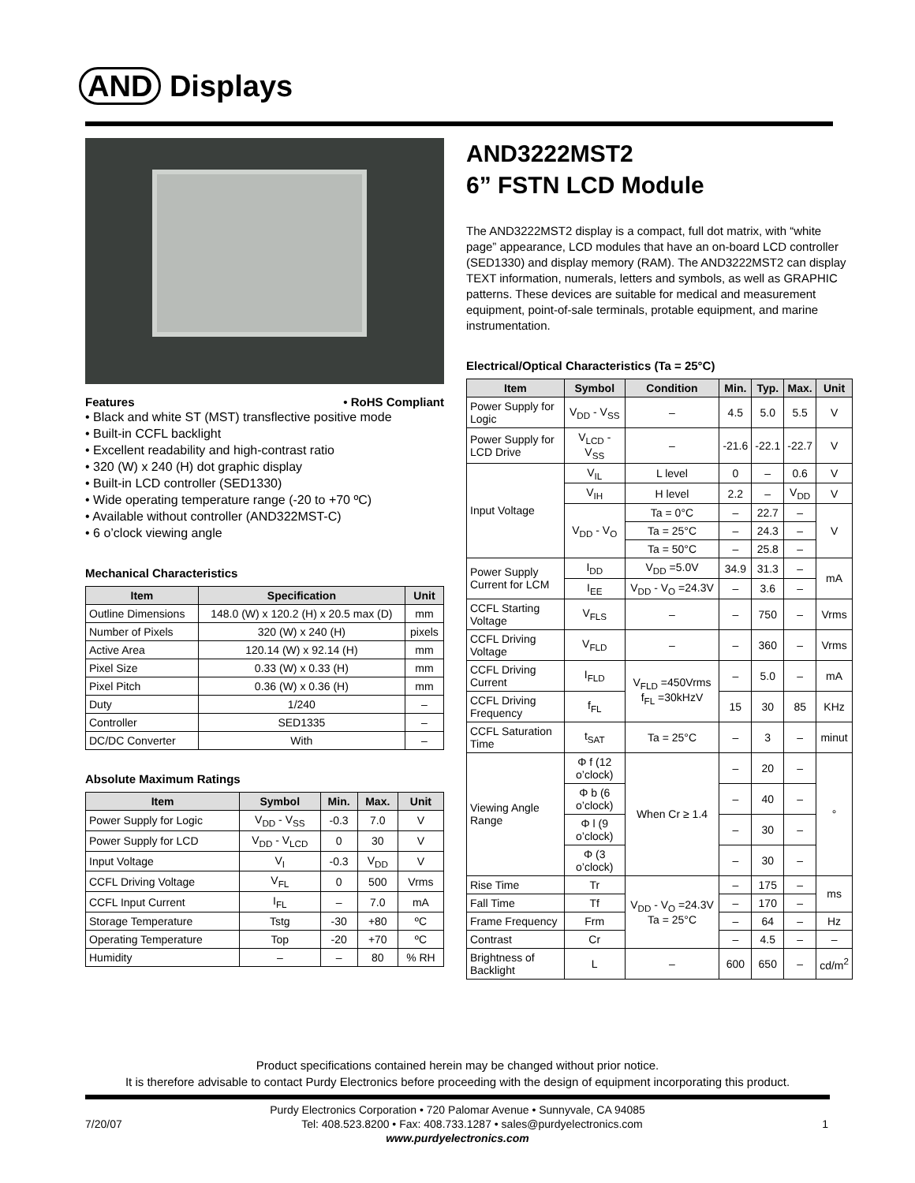AND Displays
Features • RoHS Compliant
• Black and white ST (MST) transflective positive mode
• Built-in CCFL backlight
• Excellent readability and high-contrast ratio
• 320 (W) x 240 (H) dot graphic display
• Built-in LCD controller (SED1330)
• Wide operating temperature range (-20 to +70 ºC)
• Available without controller (AND322MST-C)
• 6 o’clock viewing angle
Mechanical Characteristics
| Item | Specification | Unit |
| --- | --- | --- |
| Outline Dimensions | 148.0 (W) x 120.2 (H) x 20.5 max (D) | mm |
| Number of Pixels | 320 (W) x 240 (H) | pixels |
| Active Area | 120.14 (W) x 92.14 (H) | mm |
| Pixel Size | 0.33 (W) x 0.33 (H) | mm |
| Pixel Pitch | 0.36 (W) x 0.36 (H) | mm |
| Duty | 1/240 | – |
| Controller | SED1335 | – |
| DC/DC Converter | With | – |
Absolute Maximum Ratings
| Item | Symbol | Min. | Max. | Unit |
| --- | --- | --- | --- | --- |
| Power Supply for Logic | V<sub>DD</sub> - V<sub>SS</sub> | -0.3 | 7.0 | V |
| Power Supply for LCD | V<sub>DD</sub> - V<sub>LCD</sub> | 0 | 30 | V |
| Input Voltage | V<sub>I</sub> | -0.3 | V<sub>DD</sub> | V |
| CCFL Driving Voltage | V<sub>FL</sub> | 0 | 500 | Vrms |
| CCFL Input Current | I<sub>FL</sub> | – | 7.0 | mA |
| Storage Temperature | Tstg | -30 | +80 | ºC |
| Operating Temperature | Top | -20 | +70 | ºC |
| Humidity | – | – | 80 | % RH |
AND3222MST2
6” FSTN LCD Module
The AND3222MST2 display is a compact, full dot matrix, with “white page” appearance, LCD modules that have an on-board LCD controller (SED1330) and display memory (RAM). The AND3222MST2 can display TEXT information, numerals, letters and symbols, as well as GRAPHIC patterns. These devices are suitable for medical and measurement equipment, point-of-sale terminals, protable equipment, and marine instrumentation.
Electrical/Optical Characteristics (Ta = 25°C)
| Item | Symbol | Condition | Min. | Typ. | Max. | Unit |
| --- | --- | --- | --- | --- | --- | --- |
| Power Supply for Logic | V<sub>DD</sub> - V<sub>SS</sub> | – | 4.5 | 5.0 | 5.5 | V |
| Power Supply for LCD Drive | V<sub>LCD</sub> - V<sub>SS</sub> | – | -21.6 | -22.1 | -22.7 | V |
| Input Voltage | V<sub>IL</sub> | L level | 0 | – | 0.6 | V |
| | V<sub>IH</sub> | H level | 2.2 | – | V<sub>DD</sub> | V |
| | V<sub>DD</sub> - V<sub>O</sub> | Ta = 0°C | – | 22.7 | – | V |
| | | Ta = 25°C | – | 24.3 | – | |
| | | Ta = 50°C | – | 25.8 | – | |
| Power Supply Current for LCM | I<sub>DD</sub> | V<sub>DD</sub> =5.0V | 34.9 | 31.3 | – | mA |
| | I<sub>EE</sub> | V<sub>DD</sub> - V<sub>O</sub> =24.3V | – | 3.6 | – | |
| CCFL Starting Voltage | V<sub>FLS</sub> | – | – | 750 | – | Vrms |
| CCFL Driving Voltage | V<sub>FLD</sub> | – | – | 360 | – | Vrms |
| CCFL Driving Current | I<sub>FLD</sub> | V<sub>FLD</sub> =450Vrms f<sub>FL</sub> =30kHzV | – | 5.0 | – | mA |
| CCFL Driving Frequency | f<sub>FL</sub> | | 15 | 30 | 85 | KHz |
| CCFL Saturation Time | t<sub>SAT</sub> | Ta = 25°C | – | 3 | – | minut |
| Viewing Angle Range | Φ f (12 o’clock) | When Cr ≥ 1.4 | – | 20 | – | ° |
| | Φ b (6 o’clock) | | – | 40 | – | |
| | Φ l (9 o’clock) | | – | 30 | – | |
| | Φ (3 o’clock) | | – | 30 | – | |
| Rise Time | Tr | V<sub>DD</sub> - V<sub>O</sub> =24.3V Ta = 25°C | – | 175 | – | ms |
| Fall Time | Tf | | – | 170 | – | |
| Frame Frequency | Frm | | – | 64 | – | Hz |
| Contrast | Cr | | – | 4.5 | – | – |
| Brightness of Backlight | L | – | 600 | 650 | – | cd/m<sup>2</sup> |
Product specifications contained herein may be changed without prior notice.
It is therefore advisable to contact Purdy Electronics before proceeding with the design of equipment incorporating this product.
Purdy Electronics Corporation • 720 Palomar Avenue • Sunnyvale, CA 94085
7/20/07 1 Tel: 408.523.8200 • Fax: 408.733.1287 • sales@purdyelectronics.com
www.purdyelectronics.com